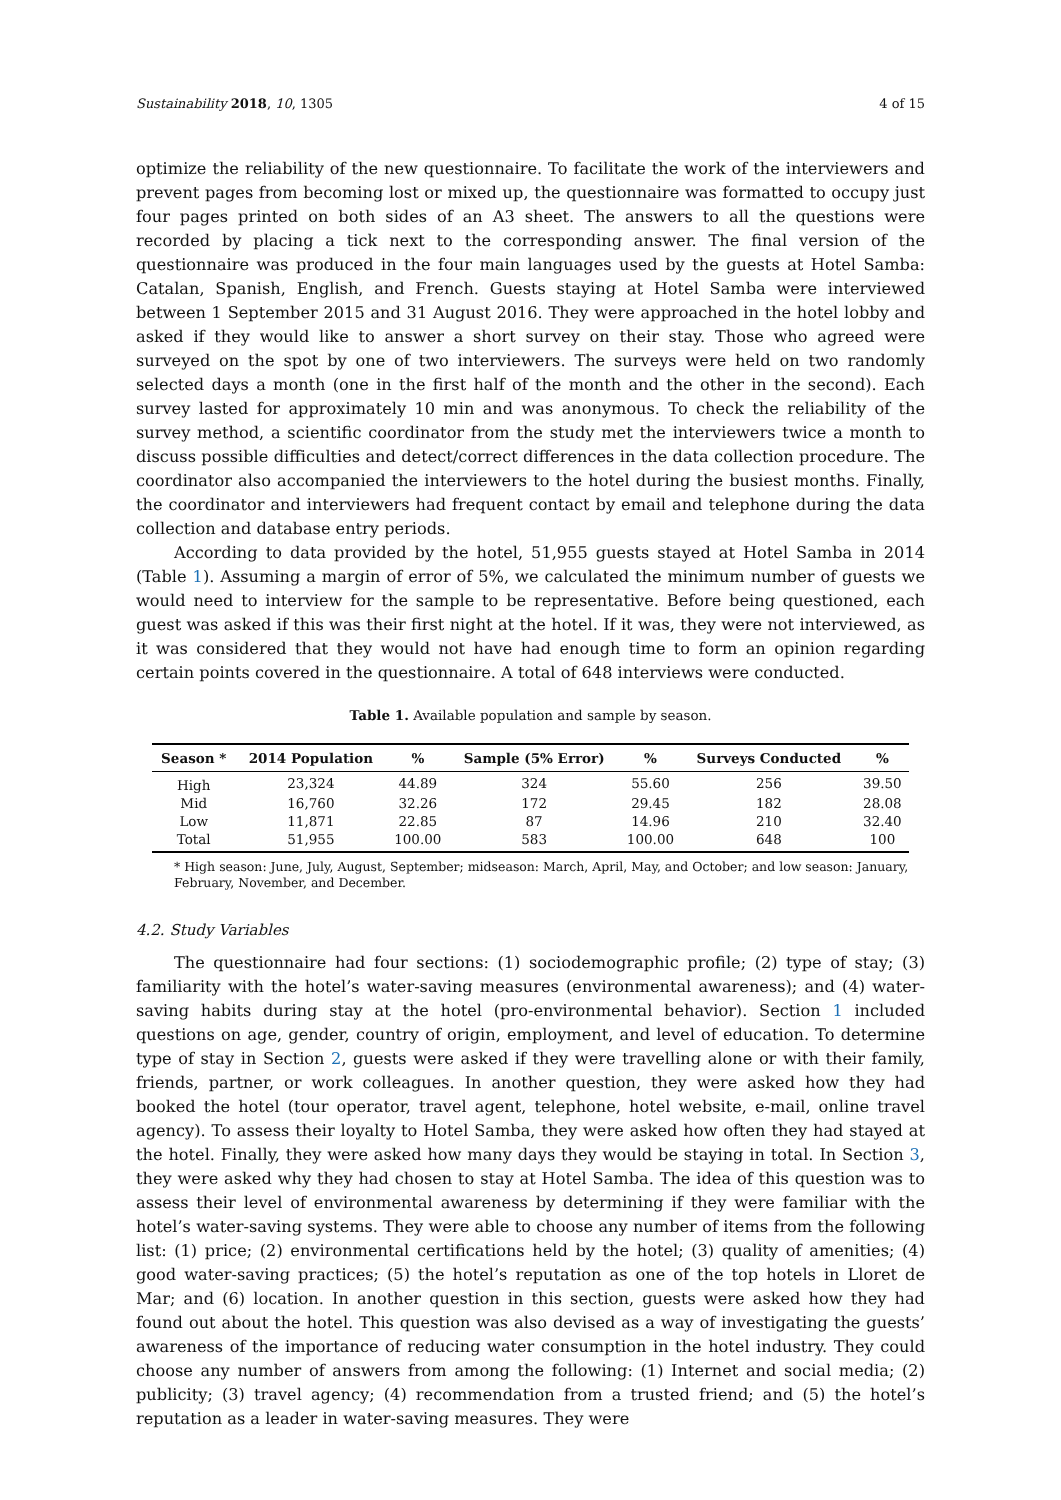Sustainability 2018, 10, 1305 4 of 15
optimize the reliability of the new questionnaire. To facilitate the work of the interviewers and prevent pages from becoming lost or mixed up, the questionnaire was formatted to occupy just four pages printed on both sides of an A3 sheet. The answers to all the questions were recorded by placing a tick next to the corresponding answer. The final version of the questionnaire was produced in the four main languages used by the guests at Hotel Samba: Catalan, Spanish, English, and French. Guests staying at Hotel Samba were interviewed between 1 September 2015 and 31 August 2016. They were approached in the hotel lobby and asked if they would like to answer a short survey on their stay. Those who agreed were surveyed on the spot by one of two interviewers. The surveys were held on two randomly selected days a month (one in the first half of the month and the other in the second). Each survey lasted for approximately 10 min and was anonymous. To check the reliability of the survey method, a scientific coordinator from the study met the interviewers twice a month to discuss possible difficulties and detect/correct differences in the data collection procedure. The coordinator also accompanied the interviewers to the hotel during the busiest months. Finally, the coordinator and interviewers had frequent contact by email and telephone during the data collection and database entry periods.
According to data provided by the hotel, 51,955 guests stayed at Hotel Samba in 2014 (Table 1). Assuming a margin of error of 5%, we calculated the minimum number of guests we would need to interview for the sample to be representative. Before being questioned, each guest was asked if this was their first night at the hotel. If it was, they were not interviewed, as it was considered that they would not have had enough time to form an opinion regarding certain points covered in the questionnaire. A total of 648 interviews were conducted.
Table 1. Available population and sample by season.
| Season * | 2014 Population | % | Sample (5% Error) | % | Surveys Conducted | % |
| --- | --- | --- | --- | --- | --- | --- |
| High | 23,324 | 44.89 | 324 | 55.60 | 256 | 39.50 |
| Mid | 16,760 | 32.26 | 172 | 29.45 | 182 | 28.08 |
| Low | 11,871 | 22.85 | 87 | 14.96 | 210 | 32.40 |
| Total | 51,955 | 100.00 | 583 | 100.00 | 648 | 100 |
* High season: June, July, August, September; midseason: March, April, May, and October; and low season: January, February, November, and December.
4.2. Study Variables
The questionnaire had four sections: (1) sociodemographic profile; (2) type of stay; (3) familiarity with the hotel’s water-saving measures (environmental awareness); and (4) water-saving habits during stay at the hotel (pro-environmental behavior). Section 1 included questions on age, gender, country of origin, employment, and level of education. To determine type of stay in Section 2, guests were asked if they were travelling alone or with their family, friends, partner, or work colleagues. In another question, they were asked how they had booked the hotel (tour operator, travel agent, telephone, hotel website, e-mail, online travel agency). To assess their loyalty to Hotel Samba, they were asked how often they had stayed at the hotel. Finally, they were asked how many days they would be staying in total. In Section 3, they were asked why they had chosen to stay at Hotel Samba. The idea of this question was to assess their level of environmental awareness by determining if they were familiar with the hotel’s water-saving systems. They were able to choose any number of items from the following list: (1) price; (2) environmental certifications held by the hotel; (3) quality of amenities; (4) good water-saving practices; (5) the hotel’s reputation as one of the top hotels in Lloret de Mar; and (6) location. In another question in this section, guests were asked how they had found out about the hotel. This question was also devised as a way of investigating the guests’ awareness of the importance of reducing water consumption in the hotel industry. They could choose any number of answers from among the following: (1) Internet and social media; (2) publicity; (3) travel agency; (4) recommendation from a trusted friend; and (5) the hotel’s reputation as a leader in water-saving measures. They were